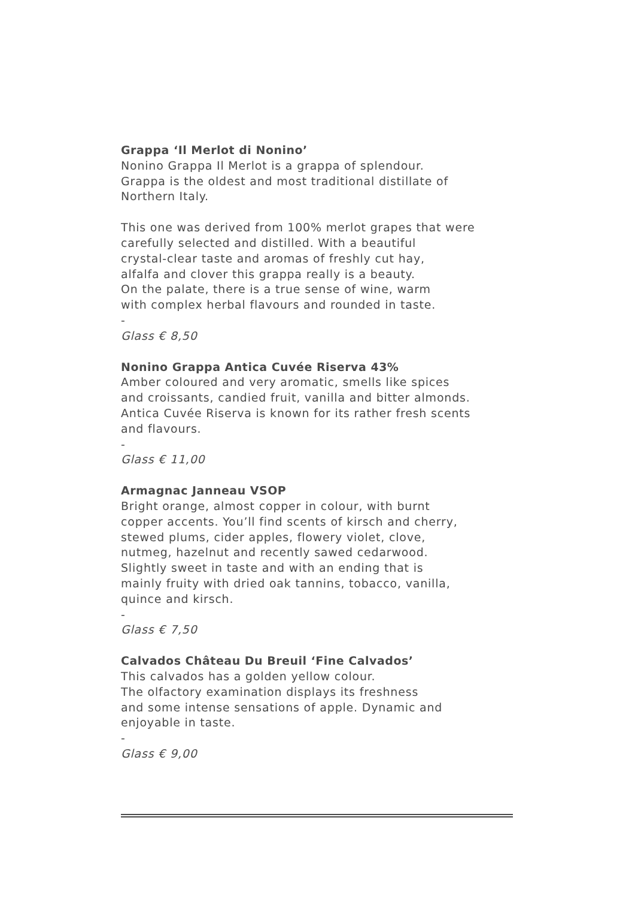Grappa ‘Il Merlot di Nonino’
Nonino Grappa Il Merlot is a grappa of splendour.
Grappa is the oldest and most traditional distillate of
Northern Italy.
This one was derived from 100% merlot grapes that were
carefully selected and distilled. With a beautiful
crystal-clear taste and aromas of freshly cut hay,
alfalfa and clover this grappa really is a beauty.
On the palate, there is a true sense of wine, warm
with complex herbal flavours and rounded in taste.
-
Glass € 8,50
Nonino Grappa Antica Cuvée Riserva 43%
Amber coloured and very aromatic, smells like spices
and croissants, candied fruit, vanilla and bitter almonds.
Antica Cuvée Riserva is known for its rather fresh scents
and flavours.
-
Glass € 11,00
Armagnac Janneau VSOP
Bright orange, almost copper in colour, with burnt
copper accents. You’ll find scents of kirsch and cherry,
stewed plums, cider apples, flowery violet, clove,
nutmeg, hazelnut and recently sawed cedarwood.
Slightly sweet in taste and with an ending that is
mainly fruity with dried oak tannins, tobacco, vanilla,
quince and kirsch.
-
Glass € 7,50
Calvados Château Du Breuil ‘Fine Calvados’
This calvados has a golden yellow colour.
The olfactory examination displays its freshness
and some intense sensations of apple. Dynamic and
enjoyable in taste.
-
Glass € 9,00